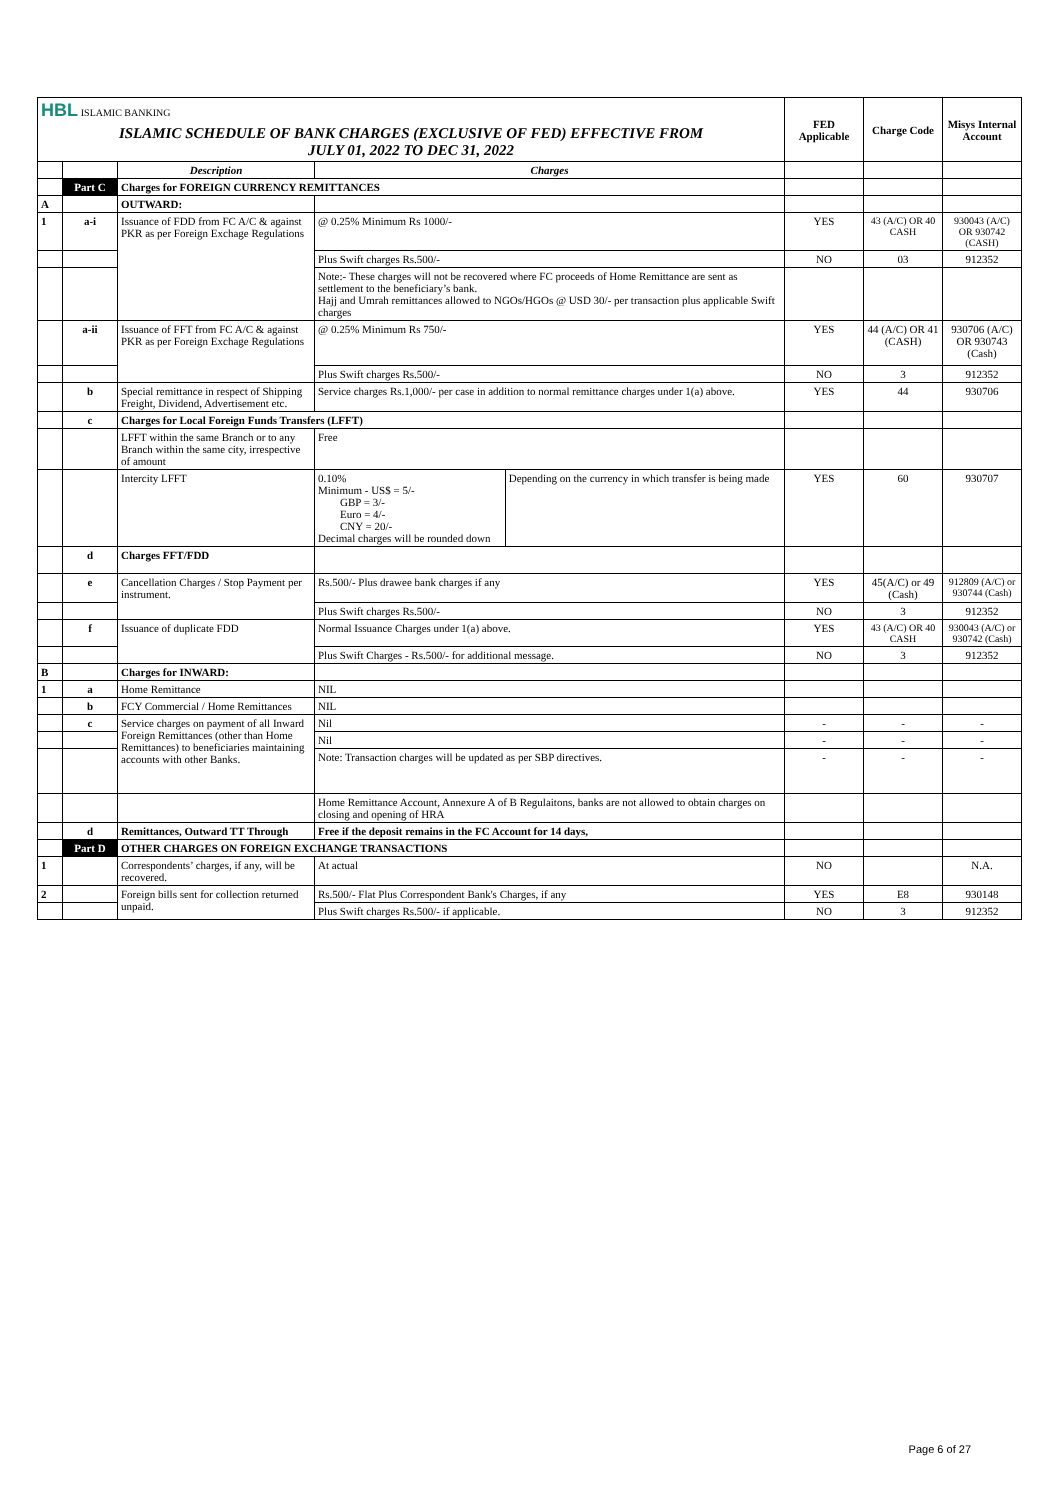| HBL ISLAMIC BANKING | | | | | FED Applicable | Charge Code | Misys Internal Account |
| ISLAMIC SCHEDULE OF BANK CHARGES (EXCLUSIVE OF FED) EFFECTIVE FROM JULY 01, 2022 TO DEC 31, 2022 | | | | | | | |
| | | Description | Charges | | | | |
| | Part C | Charges for FOREIGN CURRENCY REMITTANCES | | | | | |
| A | | OUTWARD: | | | | | |
| 1 | a-i | Issuance of FDD from FC A/C & against PKR as per Foreign Exchage Regulations | @ 0.25% Minimum Rs 1000/- | | YES | 43 (A/C) OR 40 CASH | 930043 (A/C) OR 930742 (CASH) |
| | | | Plus Swift charges Rs.500/- | | NO | 03 | 912352 |
| | | | Note:- These charges will not be recovered where FC proceeds of Home Remittance are sent as settlement to the beneficiary’s bank. Hajj and Umrah remittances allowed to NGOs/HGOs @ USD 30/- per transaction plus applicable Swift charges | | | | |
| | a-ii | Issuance of FFT from FC A/C & against PKR as per Foreign Exchage Regulations | @ 0.25% Minimum Rs 750/- | | YES | 44 (A/C) OR 41 (CASH) | 930706 (A/C) OR 930743 (Cash) |
| | | | Plus Swift charges Rs.500/- | | NO | 3 | 912352 |
| | b | Special remittance in respect of Shipping Freight, Dividend, Advertisement etc. | Service charges Rs.1,000/- per case in addition to normal remittance charges under 1(a) above. | | YES | 44 | 930706 |
| | c | Charges for Local Foreign Funds Transfers (LFFT) | | | | | |
| | | LFFT within the same Branch or to any Branch within the same city, irrespective of amount | Free | | | | |
| | | Intercity LFFT | 0.10% Minimum - US$ = 5/- GBP = 3/- Euro = 4/- CNY = 20/- Decimal charges will be rounded down | Depending on the currency in which transfer is being made | YES | 60 | 930707 |
| | d | Charges FFT/FDD | | | | | |
| | e | Cancellation Charges / Stop Payment per instrument. | Rs.500/- Plus drawee bank charges if any | | YES | 45(A/C) or 49 (Cash) | 912809 (A/C) or 930744 (Cash) |
| | | | Plus Swift charges Rs.500/- | | NO | 3 | 912352 |
| | f | Issuance of duplicate FDD | Normal Issuance Charges under 1(a) above. | | YES | 43 (A/C) OR 40 CASH | 930043 (A/C) or 930742 (Cash) |
| | | | Plus Swift Charges - Rs.500/- for additional message. | | NO | 3 | 912352 |
| B | | Charges for INWARD: | | | | | |
| 1 | a | Home Remittance | NIL | | | | |
| | b | FCY Commercial / Home Remittances | NIL | | | | |
| | c | Service charges on payment of all Inward Foreign Remittances (other than Home Remittances) to beneficiaries maintaining accounts with other Banks. | Nil | | - | - | - |
| | | | Nil | | - | - | - |
| | | | Note: Transaction charges will be updated as per SBP directives. | | - | - | - |
| | | | Home Remittance Account, Annexure A of B Regulaitons, banks are not allowed to obtain charges on closing and opening of HRA | | | | |
| | d | Remittances, Outward TT Through | Free if the deposit remains in the FC Account for 14 days, | | | | |
| | Part D | OTHER CHARGES ON FOREIGN EXCHANGE TRANSACTIONS | | | | | |
| 1 | | Correspondents’ charges, if any, will be recovered. | At actual | | NO | | N.A. |
| 2 | | Foreign bills sent for collection returned unpaid. | Rs.500/- Flat Plus Correspondent Bank's Charges, if any | | YES | E8 | 930148 |
| | | | Plus Swift charges Rs.500/- if applicable. | | NO | 3 | 912352 |
Page 6 of 27